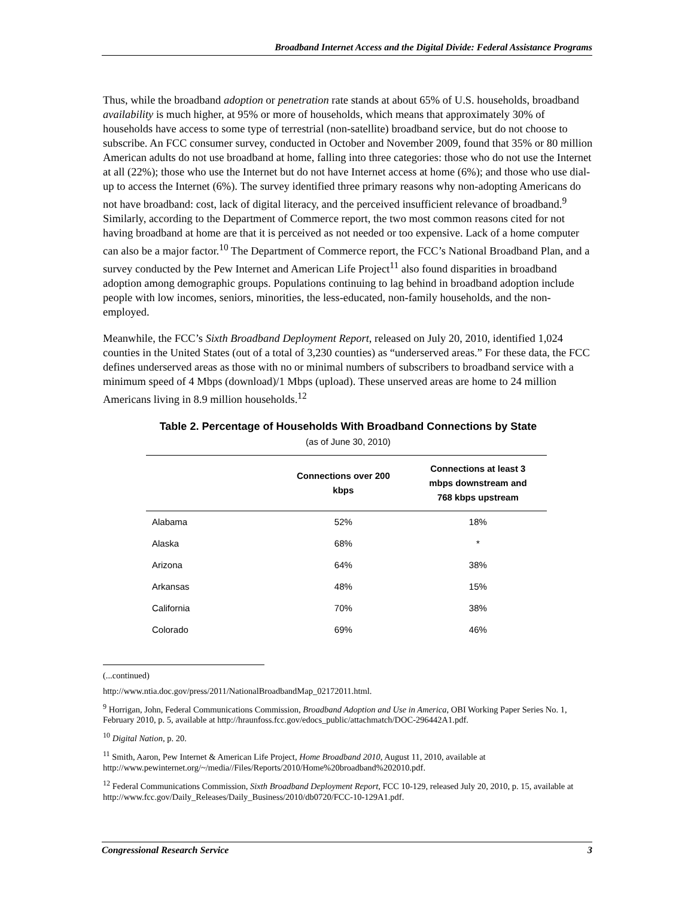Broadband Internet Access and the Digital Divide: Federal Assistance Programs
Thus, while the broadband adoption or penetration rate stands at about 65% of U.S. households, broadband availability is much higher, at 95% or more of households, which means that approximately 30% of households have access to some type of terrestrial (non-satellite) broadband service, but do not choose to subscribe. An FCC consumer survey, conducted in October and November 2009, found that 35% or 80 million American adults do not use broadband at home, falling into three categories: those who do not use the Internet at all (22%); those who use the Internet but do not have Internet access at home (6%); and those who use dial-up to access the Internet (6%). The survey identified three primary reasons why non-adopting Americans do not have broadband: cost, lack of digital literacy, and the perceived insufficient relevance of broadband.<sup>9</sup> Similarly, according to the Department of Commerce report, the two most common reasons cited for not having broadband at home are that it is perceived as not needed or too expensive. Lack of a home computer can also be a major factor.<sup>10</sup> The Department of Commerce report, the FCC’s National Broadband Plan, and a survey conducted by the Pew Internet and American Life Project<sup>11</sup> also found disparities in broadband adoption among demographic groups. Populations continuing to lag behind in broadband adoption include people with low incomes, seniors, minorities, the less-educated, non-family households, and the non-employed.
Meanwhile, the FCC’s Sixth Broadband Deployment Report, released on July 20, 2010, identified 1,024 counties in the United States (out of a total of 3,230 counties) as “underserved areas.” For these data, the FCC defines underserved areas as those with no or minimal numbers of subscribers to broadband service with a minimum speed of 4 Mbps (download)/1 Mbps (upload). These unserved areas are home to 24 million Americans living in 8.9 million households.<sup>12</sup>
Table 2. Percentage of Households With Broadband Connections by State
(as of June 30, 2010)
| | Connections over 200 kbps | Connections at least 3 mbps downstream and 768 kbps upstream |
| --- | --- | --- |
| Alabama | 52% | 18% |
| Alaska | 68% | * |
| Arizona | 64% | 38% |
| Arkansas | 48% | 15% |
| California | 70% | 38% |
| Colorado | 69% | 46% |
(...continued)
http://www.ntia.doc.gov/press/2011/NationalBroadbandMap_02172011.html.
<sup>9</sup> Horrigan, John, Federal Communications Commission, Broadband Adoption and Use in America, OBI Working Paper Series No. 1, February 2010, p. 5, available at http://hraunfoss.fcc.gov/edocs_public/attachmatch/DOC-296442A1.pdf.
<sup>10</sup> Digital Nation, p. 20.
<sup>11</sup> Smith, Aaron, Pew Internet & American Life Project, Home Broadband 2010, August 11, 2010, available at http://www.pewinternet.org/~/media//Files/Reports/2010/Home%20broadband%202010.pdf.
<sup>12</sup> Federal Communications Commission, Sixth Broadband Deployment Report, FCC 10-129, released July 20, 2010, p. 15, available at http://www.fcc.gov/Daily_Releases/Daily_Business/2010/db0720/FCC-10-129A1.pdf.
Congressional Research Service 3